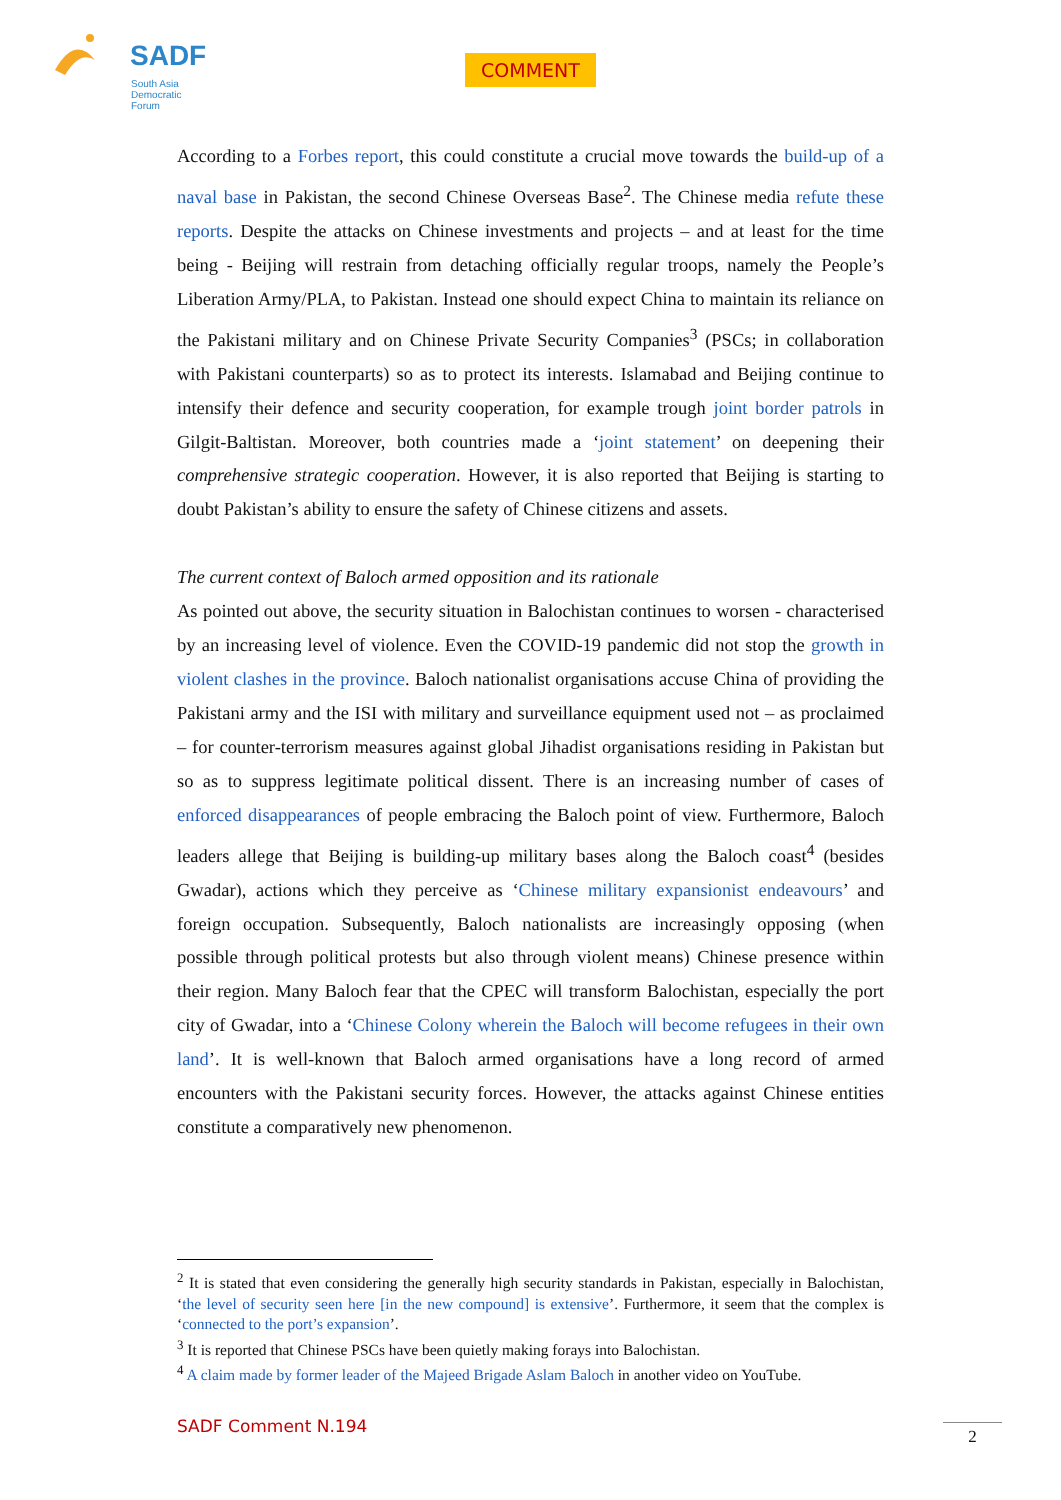SADF
South Asia
Democratic
Forum
COMMENT
According to a Forbes report, this could constitute a crucial move towards the build-up of a naval base in Pakistan, the second Chinese Overseas Base<sup>2</sup>. The Chinese media refute these reports. Despite the attacks on Chinese investments and projects – and at least for the time being - Beijing will restrain from detaching officially regular troops, namely the People’s Liberation Army/PLA, to Pakistan. Instead one should expect China to maintain its reliance on the Pakistani military and on Chinese Private Security Companies<sup>3</sup> (PSCs; in collaboration with Pakistani counterparts) so as to protect its interests. Islamabad and Beijing continue to intensify their defence and security cooperation, for example trough joint border patrols in Gilgit-Baltistan. Moreover, both countries made a ‘joint statement’ on deepening their comprehensive strategic cooperation. However, it is also reported that Beijing is starting to doubt Pakistan’s ability to ensure the safety of Chinese citizens and assets.
The current context of Baloch armed opposition and its rationale
As pointed out above, the security situation in Balochistan continues to worsen - characterised by an increasing level of violence. Even the COVID-19 pandemic did not stop the growth in violent clashes in the province. Baloch nationalist organisations accuse China of providing the Pakistani army and the ISI with military and surveillance equipment used not – as proclaimed – for counter-terrorism measures against global Jihadist organisations residing in Pakistan but so as to suppress legitimate political dissent. There is an increasing number of cases of enforced disappearances of people embracing the Baloch point of view. Furthermore, Baloch leaders allege that Beijing is building-up military bases along the Baloch coast<sup>4</sup> (besides Gwadar), actions which they perceive as ‘Chinese military expansionist endeavours’ and foreign occupation. Subsequently, Baloch nationalists are increasingly opposing (when possible through political protests but also through violent means) Chinese presence within their region. Many Baloch fear that the CPEC will transform Balochistan, especially the port city of Gwadar, into a ‘Chinese Colony wherein the Baloch will become refugees in their own land’. It is well-known that Baloch armed organisations have a long record of armed encounters with the Pakistani security forces. However, the attacks against Chinese entities constitute a comparatively new phenomenon.
<sup>2</sup> It is stated that even considering the generally high security standards in Pakistan, especially in Balochistan, ‘the level of security seen here [in the new compound] is extensive’. Furthermore, it seem that the complex is ‘connected to the port’s expansion’.
<sup>3</sup> It is reported that Chinese PSCs have been quietly making forays into Balochistan.
<sup>4</sup> A claim made by former leader of the Majeed Brigade Aslam Baloch in another video on YouTube.
SADF Comment N.194 2